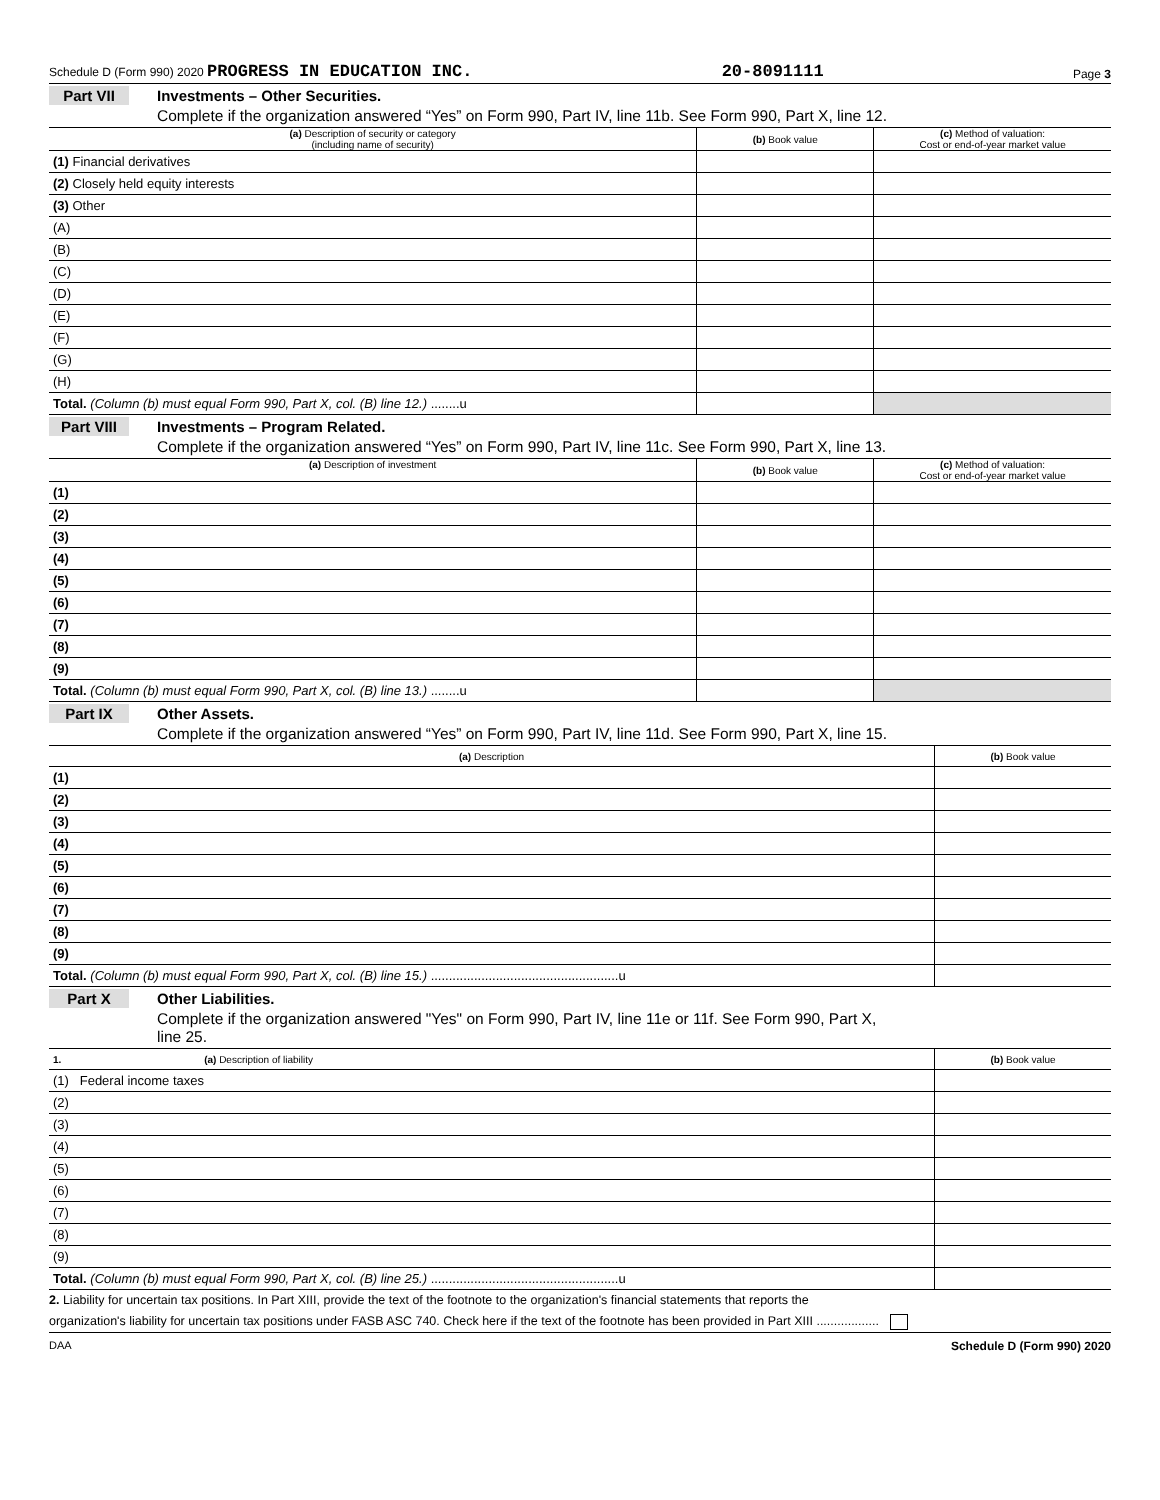Schedule D (Form 990) 2020 PROGRESS IN EDUCATION INC. 20-8091111 Page 3
Part VII Investments – Other Securities.
Complete if the organization answered “Yes” on Form 990, Part IV, line 11b. See Form 990, Part X, line 12.
| (a) Description of security or category (including name of security) | (b) Book value | (c) Method of valuation: Cost or end-of-year market value |
| --- | --- | --- |
| (1) Financial derivatives | | |
| (2) Closely held equity interests | | |
| (3) Other | | |
| (A) | | |
| (B) | | |
| (C) | | |
| (D) | | |
| (E) | | |
| (F) | | |
| (G) | | |
| (H) | | |
| Total. (Column (b) must equal Form 990, Part X, col. (B) line 12.) ........u | | |
Part VIII Investments – Program Related.
Complete if the organization answered “Yes” on Form 990, Part IV, line 11c. See Form 990, Part X, line 13.
| (a) Description of investment | (b) Book value | (c) Method of valuation: Cost or end-of-year market value |
| --- | --- | --- |
| (1) | | |
| (2) | | |
| (3) | | |
| (4) | | |
| (5) | | |
| (6) | | |
| (7) | | |
| (8) | | |
| (9) | | |
| Total. (Column (b) must equal Form 990, Part X, col. (B) line 13.) ........u | | |
Part IX Other Assets.
Complete if the organization answered “Yes” on Form 990, Part IV, line 11d. See Form 990, Part X, line 15.
| (a) Description | (b) Book value |
| --- | --- |
| (1) | |
| (2) | |
| (3) | |
| (4) | |
| (5) | |
| (6) | |
| (7) | |
| (8) | |
| (9) | |
| Total. (Column (b) must equal Form 990, Part X, col. (B) line 15.) ....................................................u | |
Part X Other Liabilities.
Complete if the organization answered "Yes" on Form 990, Part IV, line 11e or 11f. See Form 990, Part X,
line 25.
| 1. (a) Description of liability | (b) Book value |
| --- | --- |
| (1) Federal income taxes | |
| (2) | |
| (3) | |
| (4) | |
| (5) | |
| (6) | |
| (7) | |
| (8) | |
| (9) | |
| Total. (Column (b) must equal Form 990, Part X, col. (B) line 25.) ....................................................u | |
2. Liability for uncertain tax positions. In Part XIII, provide the text of the footnote to the organization's financial statements that reports the
organization's liability for uncertain tax positions under FASB ASC 740. Check here if the text of the footnote has been provided in Part XIII ..................
DAA Schedule D (Form 990) 2020